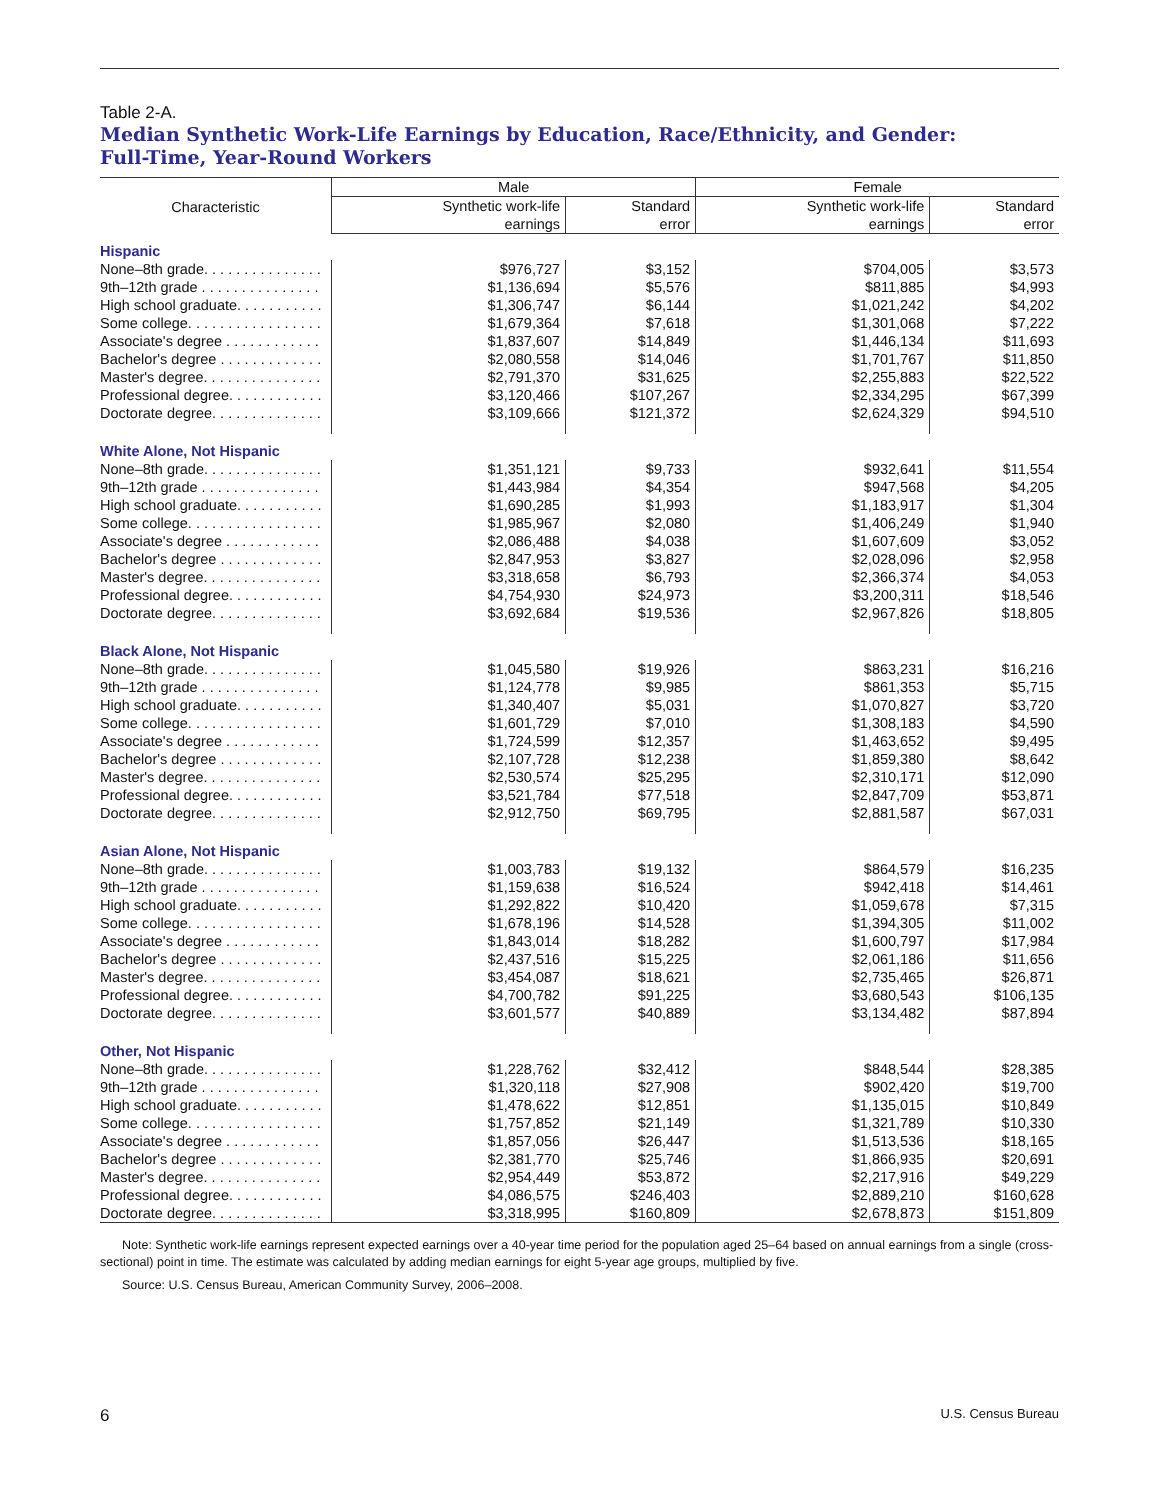Table 2-A.
Median Synthetic Work-Life Earnings by Education, Race/Ethnicity, and Gender:
Full-Time, Year-Round Workers
| Characteristic | Male | | Female | |
| --- | --- | --- | --- | --- |
| | Synthetic work-life earnings | Standard error | Synthetic work-life earnings | Standard error |
| Hispanic | | | | |
| None–8th grade. . . . . . . . . . . . . . . | $976,727 | $3,152 | $704,005 | $3,573 |
| 9th–12th grade . . . . . . . . . . . . . . . | $1,136,694 | $5,576 | $811,885 | $4,993 |
| High school graduate. . . . . . . . . . . | $1,306,747 | $6,144 | $1,021,242 | $4,202 |
| Some college. . . . . . . . . . . . . . . . . | $1,679,364 | $7,618 | $1,301,068 | $7,222 |
| Associate's degree . . . . . . . . . . . . | $1,837,607 | $14,849 | $1,446,134 | $11,693 |
| Bachelor's degree . . . . . . . . . . . . . | $2,080,558 | $14,046 | $1,701,767 | $11,850 |
| Master's degree. . . . . . . . . . . . . . . | $2,791,370 | $31,625 | $2,255,883 | $22,522 |
| Professional degree. . . . . . . . . . . . | $3,120,466 | $107,267 | $2,334,295 | $67,399 |
| Doctorate degree. . . . . . . . . . . . . . | $3,109,666 | $121,372 | $2,624,329 | $94,510 |
| White Alone, Not Hispanic | | | | |
| None–8th grade. . . . . . . . . . . . . . . | $1,351,121 | $9,733 | $932,641 | $11,554 |
| 9th–12th grade . . . . . . . . . . . . . . . | $1,443,984 | $4,354 | $947,568 | $4,205 |
| High school graduate. . . . . . . . . . . | $1,690,285 | $1,993 | $1,183,917 | $1,304 |
| Some college. . . . . . . . . . . . . . . . . | $1,985,967 | $2,080 | $1,406,249 | $1,940 |
| Associate's degree . . . . . . . . . . . . | $2,086,488 | $4,038 | $1,607,609 | $3,052 |
| Bachelor's degree . . . . . . . . . . . . . | $2,847,953 | $3,827 | $2,028,096 | $2,958 |
| Master's degree. . . . . . . . . . . . . . . | $3,318,658 | $6,793 | $2,366,374 | $4,053 |
| Professional degree. . . . . . . . . . . . | $4,754,930 | $24,973 | $3,200,311 | $18,546 |
| Doctorate degree. . . . . . . . . . . . . . | $3,692,684 | $19,536 | $2,967,826 | $18,805 |
| Black Alone, Not Hispanic | | | | |
| None–8th grade. . . . . . . . . . . . . . . | $1,045,580 | $19,926 | $863,231 | $16,216 |
| 9th–12th grade . . . . . . . . . . . . . . . | $1,124,778 | $9,985 | $861,353 | $5,715 |
| High school graduate. . . . . . . . . . . | $1,340,407 | $5,031 | $1,070,827 | $3,720 |
| Some college. . . . . . . . . . . . . . . . . | $1,601,729 | $7,010 | $1,308,183 | $4,590 |
| Associate's degree . . . . . . . . . . . . | $1,724,599 | $12,357 | $1,463,652 | $9,495 |
| Bachelor's degree . . . . . . . . . . . . . | $2,107,728 | $12,238 | $1,859,380 | $8,642 |
| Master's degree. . . . . . . . . . . . . . . | $2,530,574 | $25,295 | $2,310,171 | $12,090 |
| Professional degree. . . . . . . . . . . . | $3,521,784 | $77,518 | $2,847,709 | $53,871 |
| Doctorate degree. . . . . . . . . . . . . . | $2,912,750 | $69,795 | $2,881,587 | $67,031 |
| Asian Alone, Not Hispanic | | | | |
| None–8th grade. . . . . . . . . . . . . . . | $1,003,783 | $19,132 | $864,579 | $16,235 |
| 9th–12th grade . . . . . . . . . . . . . . . | $1,159,638 | $16,524 | $942,418 | $14,461 |
| High school graduate. . . . . . . . . . . | $1,292,822 | $10,420 | $1,059,678 | $7,315 |
| Some college. . . . . . . . . . . . . . . . . | $1,678,196 | $14,528 | $1,394,305 | $11,002 |
| Associate's degree . . . . . . . . . . . . | $1,843,014 | $18,282 | $1,600,797 | $17,984 |
| Bachelor's degree . . . . . . . . . . . . . | $2,437,516 | $15,225 | $2,061,186 | $11,656 |
| Master's degree. . . . . . . . . . . . . . . | $3,454,087 | $18,621 | $2,735,465 | $26,871 |
| Professional degree. . . . . . . . . . . . | $4,700,782 | $91,225 | $3,680,543 | $106,135 |
| Doctorate degree. . . . . . . . . . . . . . | $3,601,577 | $40,889 | $3,134,482 | $87,894 |
| Other, Not Hispanic | | | | |
| None–8th grade. . . . . . . . . . . . . . . | $1,228,762 | $32,412 | $848,544 | $28,385 |
| 9th–12th grade . . . . . . . . . . . . . . . | $1,320,118 | $27,908 | $902,420 | $19,700 |
| High school graduate. . . . . . . . . . . | $1,478,622 | $12,851 | $1,135,015 | $10,849 |
| Some college. . . . . . . . . . . . . . . . . | $1,757,852 | $21,149 | $1,321,789 | $10,330 |
| Associate's degree . . . . . . . . . . . . | $1,857,056 | $26,447 | $1,513,536 | $18,165 |
| Bachelor's degree . . . . . . . . . . . . . | $2,381,770 | $25,746 | $1,866,935 | $20,691 |
| Master's degree. . . . . . . . . . . . . . . | $2,954,449 | $53,872 | $2,217,916 | $49,229 |
| Professional degree. . . . . . . . . . . . | $4,086,575 | $246,403 | $2,889,210 | $160,628 |
| Doctorate degree. . . . . . . . . . . . . . | $3,318,995 | $160,809 | $2,678,873 | $151,809 |
Note: Synthetic work-life earnings represent expected earnings over a 40-year time period for the population aged 25–64 based on annual earnings from a single (cross-sectional) point in time. The estimate was calculated by adding median earnings for eight 5-year age groups, multiplied by five.
Source: U.S. Census Bureau, American Community Survey, 2006–2008.
6 U.S. Census Bureau